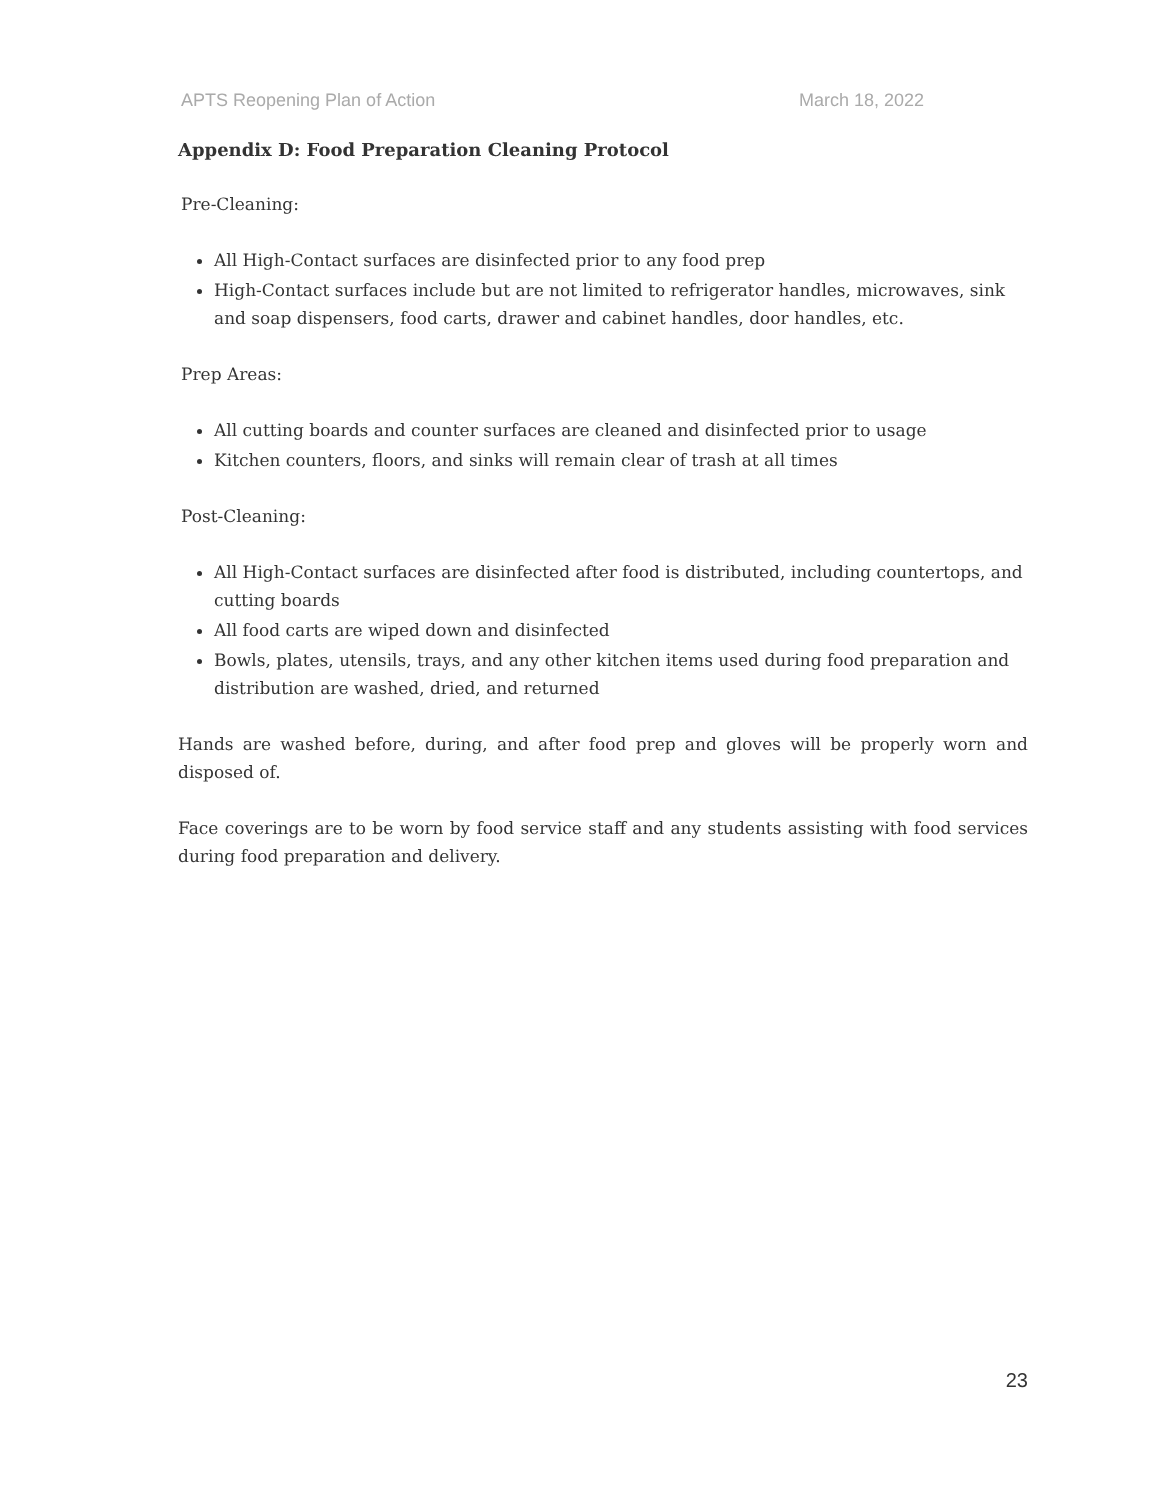APTS Reopening Plan of Action March 18, 2022
Appendix D: Food Preparation Cleaning Protocol
Pre-Cleaning:
All High-Contact surfaces are disinfected prior to any food prep
High-Contact surfaces include but are not limited to refrigerator handles, microwaves, sink and soap dispensers, food carts, drawer and cabinet handles, door handles, etc.
Prep Areas:
All cutting boards and counter surfaces are cleaned and disinfected prior to usage
Kitchen counters, floors, and sinks will remain clear of trash at all times
Post-Cleaning:
All High-Contact surfaces are disinfected after food is distributed, including countertops, and cutting boards
All food carts are wiped down and disinfected
Bowls, plates, utensils, trays, and any other kitchen items used during food preparation and distribution are washed, dried, and returned
Hands are washed before, during, and after food prep and gloves will be properly worn and disposed of.
Face coverings are to be worn by food service staff and any students assisting with food services during food preparation and delivery.
23